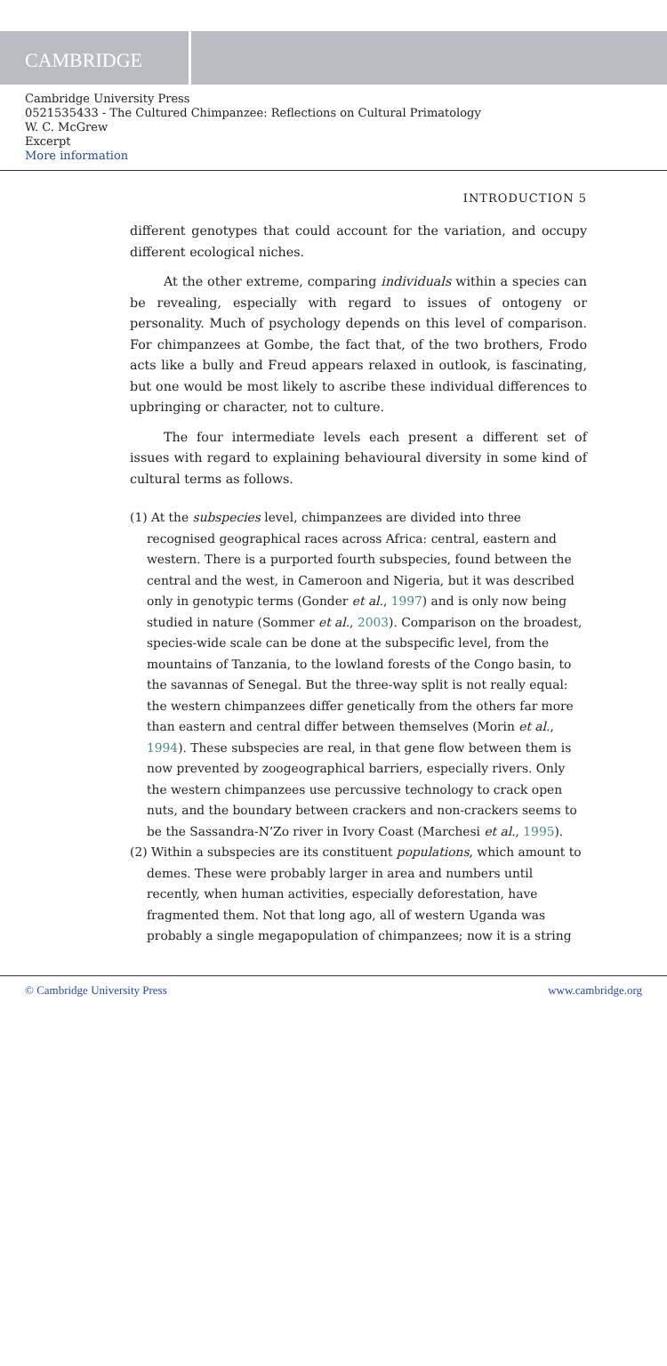CAMBRIDGE
Cambridge University Press
0521535433 - The Cultured Chimpanzee: Reflections on Cultural Primatology
W. C. McGrew
Excerpt
More information
INTRODUCTION 5
different genotypes that could account for the variation, and occupy different ecological niches.
At the other extreme, comparing individuals within a species can be revealing, especially with regard to issues of ontogeny or personality. Much of psychology depends on this level of comparison. For chimpanzees at Gombe, the fact that, of the two brothers, Frodo acts like a bully and Freud appears relaxed in outlook, is fascinating, but one would be most likely to ascribe these individual differences to upbringing or character, not to culture.
The four intermediate levels each present a different set of issues with regard to explaining behavioural diversity in some kind of cultural terms as follows.
(1) At the subspecies level, chimpanzees are divided into three recognised geographical races across Africa: central, eastern and western. There is a purported fourth subspecies, found between the central and the west, in Cameroon and Nigeria, but it was described only in genotypic terms (Gonder et al., 1997) and is only now being studied in nature (Sommer et al., 2003). Comparison on the broadest, species-wide scale can be done at the subspecific level, from the mountains of Tanzania, to the lowland forests of the Congo basin, to the savannas of Senegal. But the three-way split is not really equal: the western chimpanzees differ genetically from the others far more than eastern and central differ between themselves (Morin et al., 1994). These subspecies are real, in that gene flow between them is now prevented by zoogeographical barriers, especially rivers. Only the western chimpanzees use percussive technology to crack open nuts, and the boundary between crackers and non-crackers seems to be the Sassandra-N’Zo river in Ivory Coast (Marchesi et al., 1995).
(2) Within a subspecies are its constituent populations, which amount to demes. These were probably larger in area and numbers until recently, when human activities, especially deforestation, have fragmented them. Not that long ago, all of western Uganda was probably a single megapopulation of chimpanzees; now it is a string
© Cambridge University Press www.cambridge.org